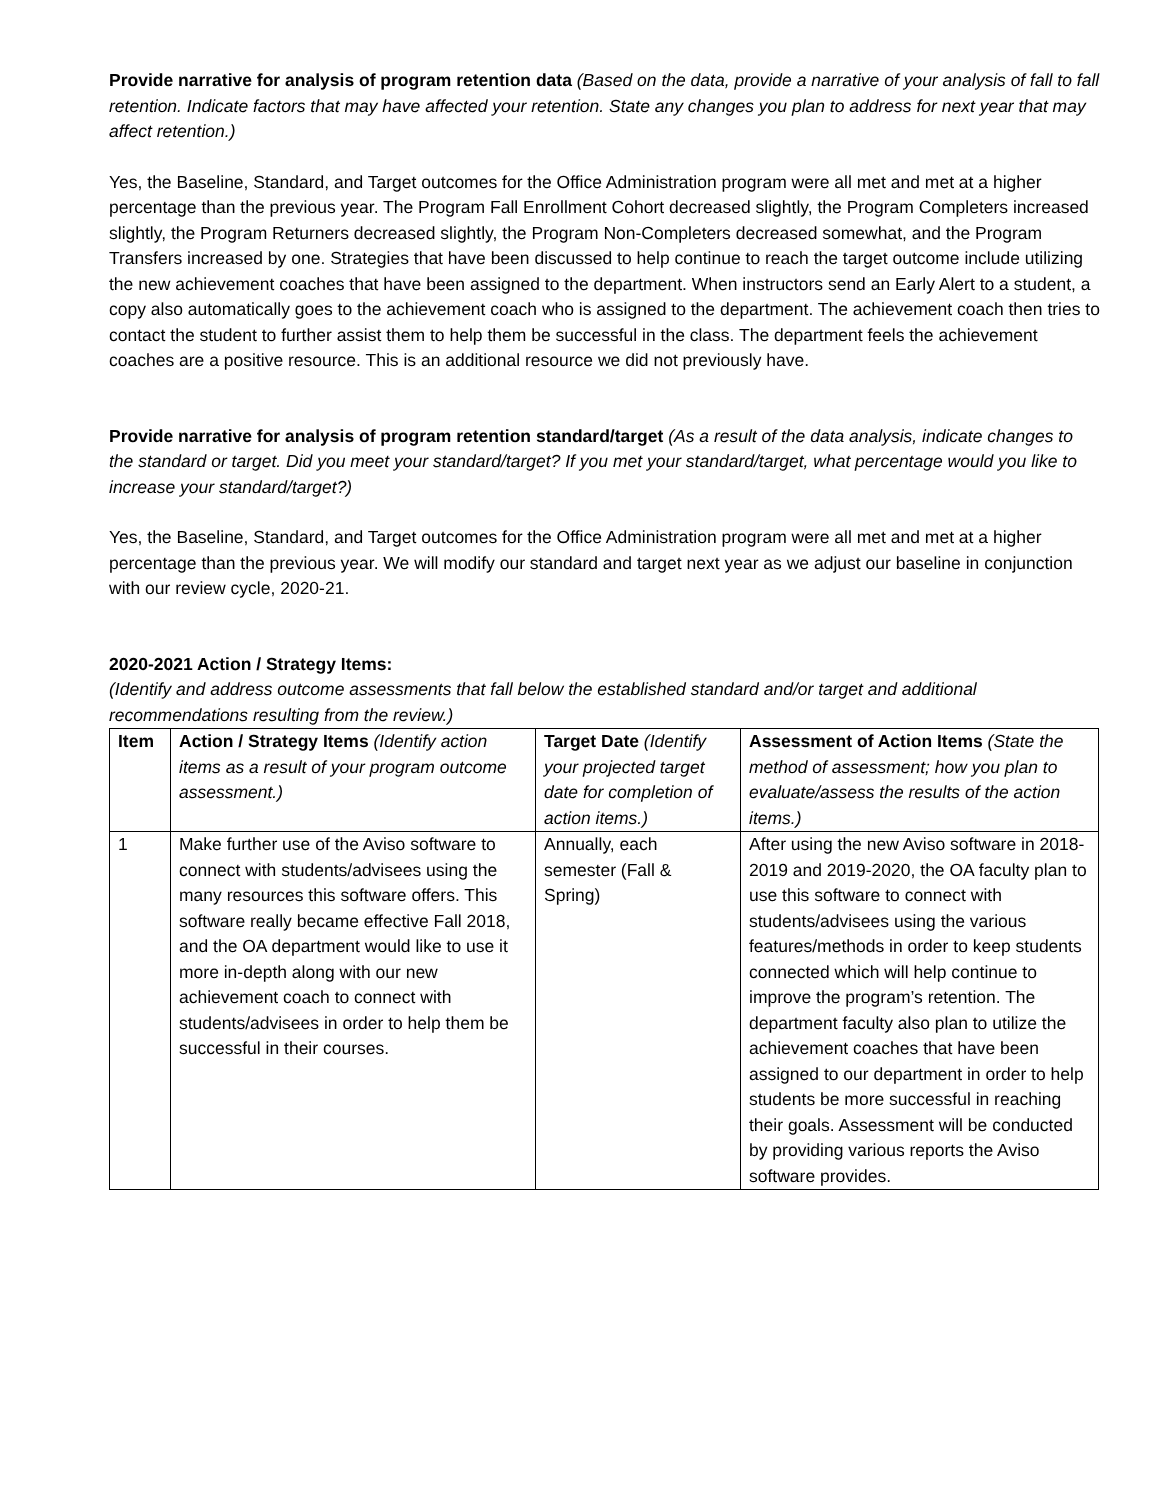Provide narrative for analysis of program retention data (Based on the data, provide a narrative of your analysis of fall to fall retention. Indicate factors that may have affected your retention. State any changes you plan to address for next year that may affect retention.)
Yes, the Baseline, Standard, and Target outcomes for the Office Administration program were all met and met at a higher percentage than the previous year. The Program Fall Enrollment Cohort decreased slightly, the Program Completers increased slightly, the Program Returners decreased slightly, the Program Non-Completers decreased somewhat, and the Program Transfers increased by one. Strategies that have been discussed to help continue to reach the target outcome include utilizing the new achievement coaches that have been assigned to the department. When instructors send an Early Alert to a student, a copy also automatically goes to the achievement coach who is assigned to the department. The achievement coach then tries to contact the student to further assist them to help them be successful in the class. The department feels the achievement coaches are a positive resource. This is an additional resource we did not previously have.
Provide narrative for analysis of program retention standard/target (As a result of the data analysis, indicate changes to the standard or target. Did you meet your standard/target? If you met your standard/target, what percentage would you like to increase your standard/target?)
Yes, the Baseline, Standard, and Target outcomes for the Office Administration program were all met and met at a higher percentage than the previous year. We will modify our standard and target next year as we adjust our baseline in conjunction with our review cycle, 2020-21.
2020-2021 Action / Strategy Items:
(Identify and address outcome assessments that fall below the established standard and/or target and additional recommendations resulting from the review.)
| Item | Action / Strategy Items (Identify action items as a result of your program outcome assessment.) | Target Date (Identify your projected target date for completion of action items.) | Assessment of Action Items (State the method of assessment; how you plan to evaluate/assess the results of the action items.) |
| --- | --- | --- | --- |
| 1 | Make further use of the Aviso software to connect with students/advisees using the many resources this software offers. This software really became effective Fall 2018, and the OA department would like to use it more in-depth along with our new achievement coach to connect with students/advisees in order to help them be successful in their courses. | Annually, each semester (Fall & Spring) | After using the new Aviso software in 2018-2019 and 2019-2020, the OA faculty plan to use this software to connect with students/advisees using the various features/methods in order to keep students connected which will help continue to improve the program’s retention. The department faculty also plan to utilize the achievement coaches that have been assigned to our department in order to help students be more successful in reaching their goals. Assessment will be conducted by providing various reports the Aviso software provides. |